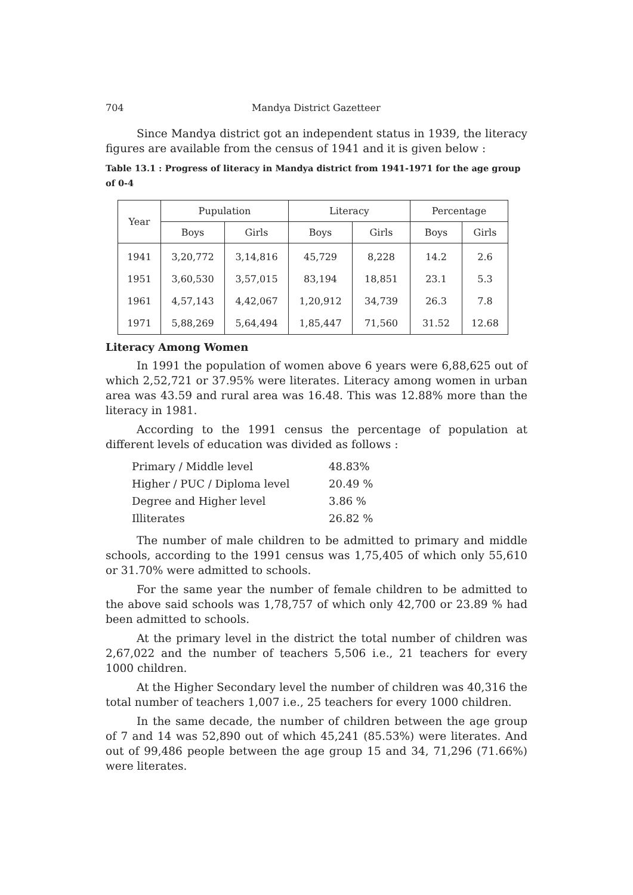704 Mandya District Gazetteer
Since Mandya district got an independent status in 1939, the literacy figures are available from the census of 1941 and it is given below :
Table 13.1 : Progress of literacy in Mandya district from 1941-1971 for the age group of 0-4
| Year | Pupulation | | Literacy | | Percentage | |
| --- | --- | --- | --- | --- | --- | --- |
| | Boys | Girls | Boys | Girls | Boys | Girls |
| 1941 | 3,20,772 | 3,14,816 | 45,729 | 8,228 | 14.2 | 2.6 |
| 1951 | 3,60,530 | 3,57,015 | 83,194 | 18,851 | 23.1 | 5.3 |
| 1961 | 4,57,143 | 4,42,067 | 1,20,912 | 34,739 | 26.3 | 7.8 |
| 1971 | 5,88,269 | 5,64,494 | 1,85,447 | 71,560 | 31.52 | 12.68 |
Literacy Among Women
In 1991 the population of women above 6 years were 6,88,625 out of which 2,52,721 or 37.95% were literates. Literacy among women in urban area was 43.59 and rural area was 16.48. This was 12.88% more than the literacy in 1981.
According to the 1991 census the percentage of population at different levels of education was divided as follows :
| Primary / Middle level | 48.83% |
| Higher / PUC / Diploma level | 20.49 % |
| Degree and Higher level | 3.86 % |
| Illiterates | 26.82 % |
The number of male children to be admitted to primary and middle schools, according to the 1991 census was 1,75,405 of which only 55,610 or 31.70% were admitted to schools.
For the same year the number of female children to be admitted to the above said schools was 1,78,757 of which only 42,700 or 23.89 % had been admitted to schools.
At the primary level in the district the total number of children was 2,67,022 and the number of teachers 5,506 i.e., 21 teachers for every 1000 children.
At the Higher Secondary level the number of children was 40,316 the total number of teachers 1,007 i.e., 25 teachers for every 1000 children.
In the same decade, the number of children between the age group of 7 and 14 was 52,890 out of which 45,241 (85.53%) were literates. And out of 99,486 people between the age group 15 and 34, 71,296 (71.66%) were literates.